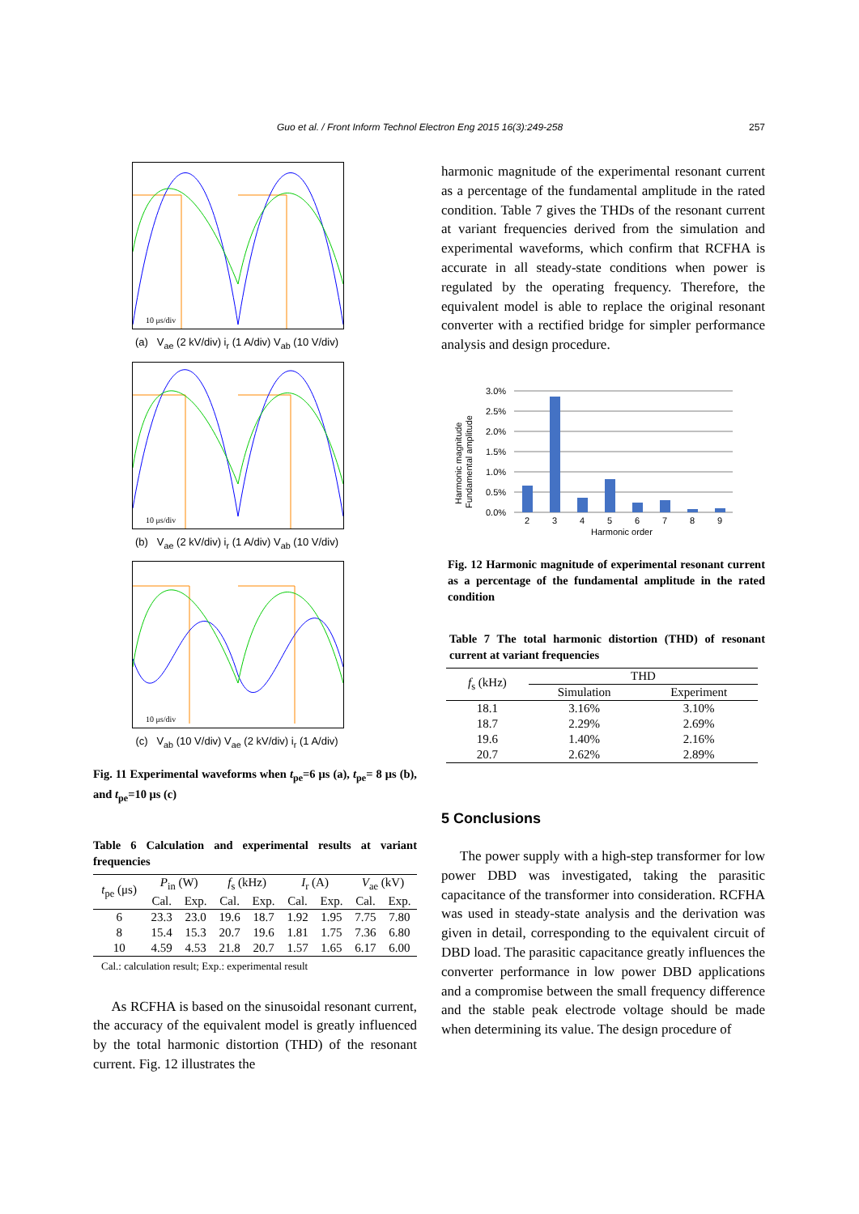Guo et al. / Front Inform Technol Electron Eng 2015 16(3):249-258 257
10 μs/div
(a) V<sub>ae</sub> (2 kV/div) i<sub>r</sub> (1 A/div) V<sub>ab</sub> (10 V/div)
10 μs/div
(b) V<sub>ae</sub> (2 kV/div) i<sub>r</sub> (1 A/div) V<sub>ab</sub> (10 V/div)
10 μs/div
(c) V<sub>ab</sub> (10 V/div) V<sub>ae</sub> (2 kV/div) i<sub>r</sub> (1 A/div)
Fig. 11 Experimental waveforms when t<sub>pe</sub>=6 μs (a), t<sub>pe</sub>= 8 μs (b), and t<sub>pe</sub>=10 μs (c)
Table 6 Calculation and experimental results at variant frequencies
| t<sub>pe</sub> (μs) | P<sub>in</sub> (W) | | f<sub>s</sub> (kHz) | | I<sub>r</sub> (A) | | V<sub>ae</sub> (kV) | |
| --- | --- | --- | --- | --- | --- | --- | --- | --- |
| | Cal. | Exp. | Cal. | Exp. | Cal. | Exp. | Cal. | Exp. |
| 6 | 23.3 | 23.0 | 19.6 | 18.7 | 1.92 | 1.95 | 7.75 | 7.80 |
| 8 | 15.4 | 15.3 | 20.7 | 19.6 | 1.81 | 1.75 | 7.36 | 6.80 |
| 10 | 4.59 | 4.53 | 21.8 | 20.7 | 1.57 | 1.65 | 6.17 | 6.00 |
Cal.: calculation result; Exp.: experimental result
As RCFHA is based on the sinusoidal resonant current, the accuracy of the equivalent model is greatly influenced by the total harmonic distortion (THD) of the resonant current. Fig. 12 illustrates the
harmonic magnitude of the experimental resonant current as a percentage of the fundamental amplitude in the rated condition. Table 7 gives the THDs of the resonant current at variant frequencies derived from the simulation and experimental waveforms, which confirm that RCFHA is accurate in all steady-state conditions when power is regulated by the operating frequency. Therefore, the equivalent model is able to replace the original resonant converter with a rectified bridge for simpler performance analysis and design procedure.
3.0%
2.5%
2.0%
1.5%
1.0%
0.5%
0.0%
2
3
4
5
6
7
8
9
Harmonic order
Harmonic magnitude
Fundamental amplitude
Fig. 12 Harmonic magnitude of experimental resonant current as a percentage of the fundamental amplitude in the rated condition
Table 7 The total harmonic distortion (THD) of resonant current at variant frequencies
| f<sub>s</sub> (kHz) | THD | |
| --- | --- | --- |
| | Simulation | Experiment |
| 18.1 | 3.16% | 3.10% |
| 18.7 | 2.29% | 2.69% |
| 19.6 | 1.40% | 2.16% |
| 20.7 | 2.62% | 2.89% |
5 Conclusions
The power supply with a high-step transformer for low power DBD was investigated, taking the parasitic capacitance of the transformer into consideration. RCFHA was used in steady-state analysis and the derivation was given in detail, corresponding to the equivalent circuit of DBD load. The parasitic capacitance greatly influences the converter performance in low power DBD applications and a compromise between the small frequency difference and the stable peak electrode voltage should be made when determining its value. The design procedure of